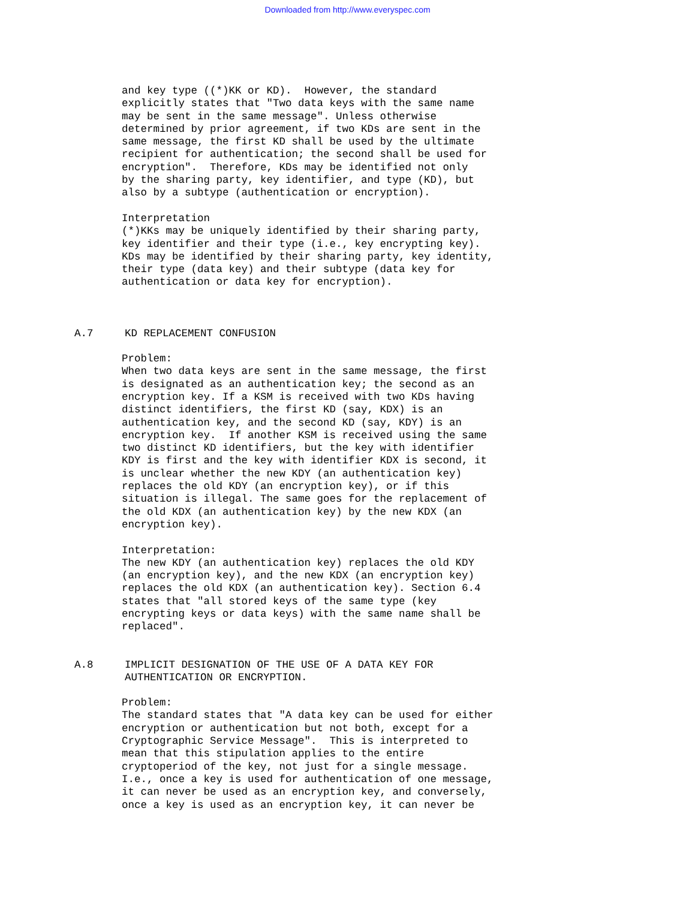Downloaded from http://www.everyspec.com
and key type ((*)KK or KD).  However, the standard
explicitly states that "Two data keys with the same name
may be sent in the same message". Unless otherwise
determined by prior agreement, if two KDs are sent in the
same message, the first KD shall be used by the ultimate
recipient for authentication; the second shall be used for
encryption".  Therefore, KDs may be identified not only
by the sharing party, key identifier, and type (KD), but
also by a subtype (authentication or encryption).

Interpretation
(*)KKs may be uniquely identified by their sharing party,
key identifier and their type (i.e., key encrypting key).
KDs may be identified by their sharing party, key identity,
their type (data key) and their subtype (data key for
authentication or data key for encryption).
A.7     KD REPLACEMENT CONFUSION
Problem:
When two data keys are sent in the same message, the first
is designated as an authentication key; the second as an
encryption key. If a KSM is received with two KDs having
distinct identifiers, the first KD (say, KDX) is an
authentication key, and the second KD (say, KDY) is an
encryption key.  If another KSM is received using the same
two distinct KD identifiers, but the key with identifier
KDY is first and the key with identifier KDX is second, it
is unclear whether the new KDY (an authentication key)
replaces the old KDY (an encryption key), or if this
situation is illegal. The same goes for the replacement of
the old KDX (an authentication key) by the new KDX (an
encryption key).

Interpretation:
The new KDY (an authentication key) replaces the old KDY
(an encryption key), and the new KDX (an encryption key)
replaces the old KDX (an authentication key). Section 6.4
states that "all stored keys of the same type (key
encrypting keys or data keys) with the same name shall be
replaced".
A.8     IMPLICIT DESIGNATION OF THE USE OF A DATA KEY FOR
        AUTHENTICATION OR ENCRYPTION.
Problem:
The standard states that "A data key can be used for either
encryption or authentication but not both, except for a
Cryptographic Service Message".  This is interpreted to
mean that this stipulation applies to the entire
cryptoperiod of the key, not just for a single message.
I.e., once a key is used for authentication of one message,
it can never be used as an encryption key, and conversely,
once a key is used as an encryption key, it can never be